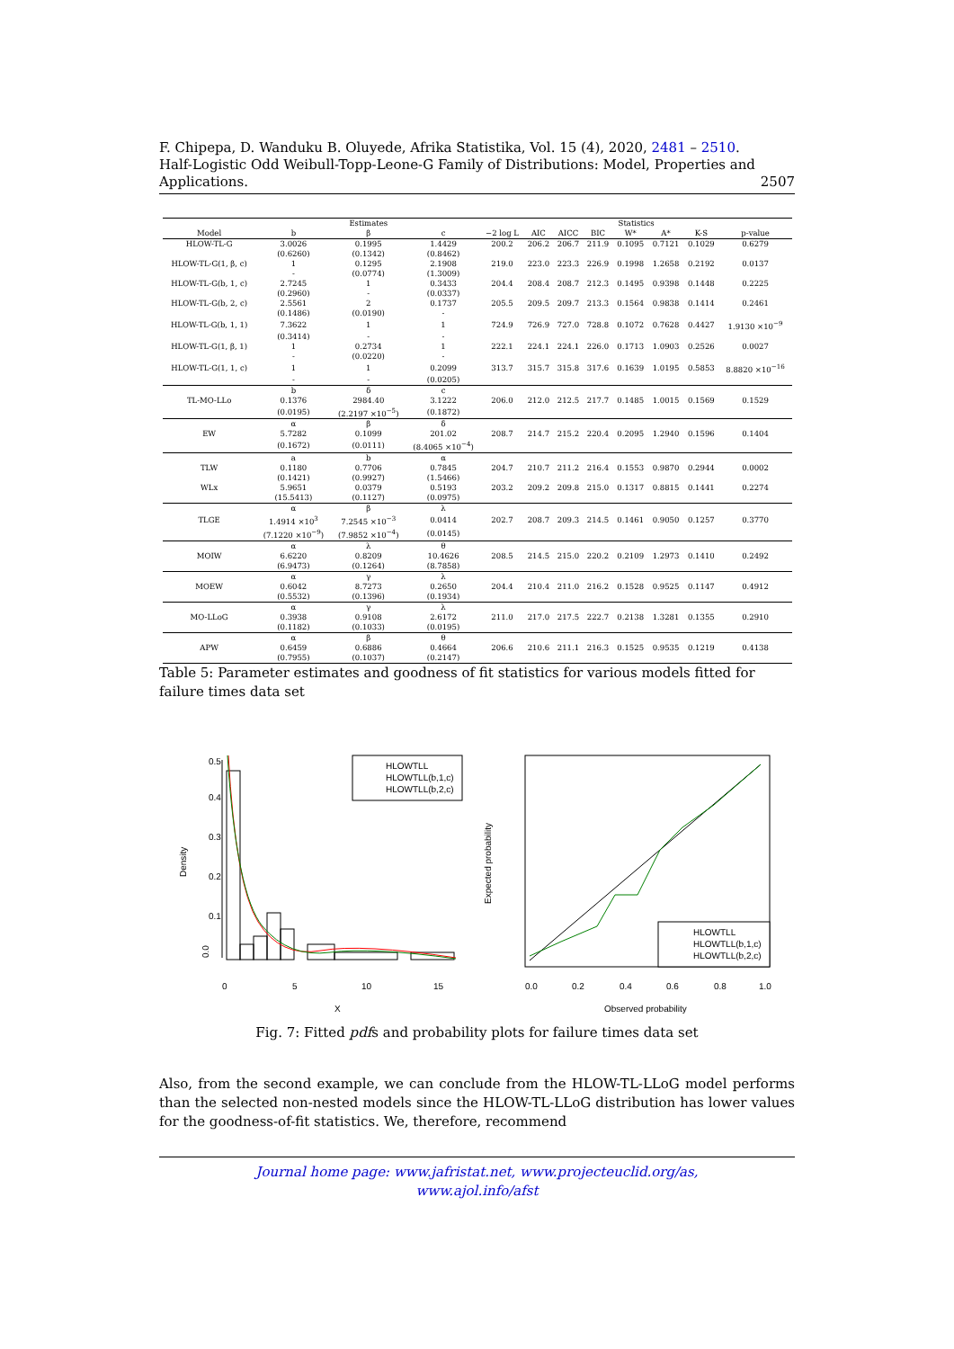F. Chipepa, D. Wanduku B. Oluyede, Afrika Statistika, Vol. 15 (4), 2020, 2481 – 2510.
Half-Logistic Odd Weibull-Topp-Leone-G Family of Distributions: Model, Properties and
Applications. 2507
| | Estimates | | | Statistics | | | | | | | |
| --- | --- | --- | --- | --- | --- | --- | --- | --- | --- | --- | --- |
| Model | b | β | c | −2 log L | AIC | AICC | BIC | W* | A* | K-S | p-value |
| HLOW-TL-G | 3.0026 | 0.1995 | 1.4429 | 200.2 | 206.2 | 206.7 | 211.9 | 0.1095 | 0.7121 | 0.1029 | 0.6279 |
| | (0.6260) | (0.1342) | (0.8462) | | | | | | | | |
| HLOW-TL-G(1, β, c) | 1 | 0.1295 | 2.1908 | 219.0 | 223.0 | 223.3 | 226.9 | 0.1998 | 1.2658 | 0.2192 | 0.0137 |
| | - | (0.0774) | (1.3009) | | | | | | | | |
| HLOW-TL-G(b, 1, c) | 2.7245 | 1 | 0.3433 | 204.4 | 208.4 | 208.7 | 212.3 | 0.1495 | 0.9398 | 0.1448 | 0.2225 |
| | (0.2960) | - | (0.0337) | | | | | | | | |
| HLOW-TL-G(b, 2, c) | 2.5561 | 2 | 0.1737 | 205.5 | 209.5 | 209.7 | 213.3 | 0.1564 | 0.9838 | 0.1414 | 0.2461 |
| | (0.1486) | (0.0190) | - | | | | | | | | |
| HLOW-TL-G(b, 1, 1) | 7.3622 | 1 | 1 | 724.9 | 726.9 | 727.0 | 728.8 | 0.1072 | 0.7628 | 0.4427 | 1.9130 ×10<sup>−9</sup> |
| | (0.3414) | - | - | | | | | | | | |
| HLOW-TL-G(1, β, 1) | 1 | 0.2734 | 1 | 222.1 | 224.1 | 224.1 | 226.0 | 0.1713 | 1.0903 | 0.2526 | 0.0027 |
| | - | (0.0220) | - | | | | | | | | |
| HLOW-TL-G(1, 1, c) | 1 | 1 | 0.2099 | 313.7 | 315.7 | 315.8 | 317.6 | 0.1639 | 1.0195 | 0.5853 | 8.8820 ×10<sup>−16</sup> |
| | - | - | (0.0205) | | | | | | | | |
| | b | δ | c | | | | | | | | |
| TL-MO-LLo | 0.1376 | 2984.40 | 3.1222 | 206.0 | 212.0 | 212.5 | 217.7 | 0.1485 | 1.0015 | 0.1569 | 0.1529 |
| | (0.0195) | (2.2197 ×10<sup>−5</sup>) | (0.1872) | | | | | | | | |
| | α | β | δ | | | | | | | | |
| EW | 5.7282 | 0.1099 | 201.02 | 208.7 | 214.7 | 215.2 | 220.4 | 0.2095 | 1.2940 | 0.1596 | 0.1404 |
| | (0.1672) | (0.0111) | (8.4065 ×10<sup>−4</sup>) | | | | | | | | |
| | a | b | α | | | | | | | | |
| TLW | 0.1180 | 0.7706 | 0.7845 | 204.7 | 210.7 | 211.2 | 216.4 | 0.1553 | 0.9870 | 0.2944 | 0.0002 |
| | (0.1421) | (0.9927) | (1.5466) | | | | | | | | |
| WLx | 5.9651 | 0.0379 | 0.5193 | 203.2 | 209.2 | 209.8 | 215.0 | 0.1317 | 0.8815 | 0.1441 | 0.2274 |
| | (15.5413) | (0.1127) | (0.0975) | | | | | | | | |
| | α | β | λ | | | | | | | | |
| TLGE | 1.4914 ×10<sup>3</sup> | 7.2545 ×10<sup>−3</sup> | 0.0414 | 202.7 | 208.7 | 209.3 | 214.5 | 0.1461 | 0.9050 | 0.1257 | 0.3770 |
| | (7.1220 ×10<sup>−9</sup>) | (7.9852 ×10<sup>−4</sup>) | (0.0145) | | | | | | | | |
| | α | λ | θ | | | | | | | | |
| MOIW | 6.6220 | 0.8209 | 10.4626 | 208.5 | 214.5 | 215.0 | 220.2 | 0.2109 | 1.2973 | 0.1410 | 0.2492 |
| | (6.9473) | (0.1264) | (8.7858) | | | | | | | | |
| | α | γ | λ | | | | | | | | |
| MOEW | 0.6042 | 8.7273 | 0.2650 | 204.4 | 210.4 | 211.0 | 216.2 | 0.1528 | 0.9525 | 0.1147 | 0.4912 |
| | (0.5532) | (0.1396) | (0.1934) | | | | | | | | |
| | α | γ | λ | | | | | | | | |
| MO-LLoG | 0.3938 | 0.9108 | 2.6172 | 211.0 | 217.0 | 217.5 | 222.7 | 0.2138 | 1.3281 | 0.1355 | 0.2910 |
| | (0.1182) | (0.1033) | (0.0195) | | | | | | | | |
| | α | β | θ | | | | | | | | |
| APW | 0.6459 | 0.6886 | 0.4664 | 206.6 | 210.6 | 211.1 | 216.3 | 0.1525 | 0.9535 | 0.1219 | 0.4138 |
| | (0.7955) | (0.1037) | (0.2147) | | | | | | | | |
Table 5: Parameter estimates and goodness of fit statistics for various models fitted for failure times data set
Density
0.0
0.1
0.2
0.3
0.4
0.5
HLOWTLL
HLOWTLL(b,1,c)
HLOWTLL(b,2,c)
0
5
10
15
X
Expected probability
HLOWTLL
HLOWTLL(b,1,c)
HLOWTLL(b,2,c)
0.0
0.2
0.4
0.6
0.8
1.0
Observed probability
Fig. 7: Fitted pdfs and probability plots for failure times data set
Also, from the second example, we can conclude from the HLOW-TL-LLoG model performs than the selected non-nested models since the HLOW-TL-LLoG distribution has lower values for the goodness-of-fit statistics. We, therefore, recommend
Journal home page: www.jafristat.net, www.projecteuclid.org/as,
www.ajol.info/afst